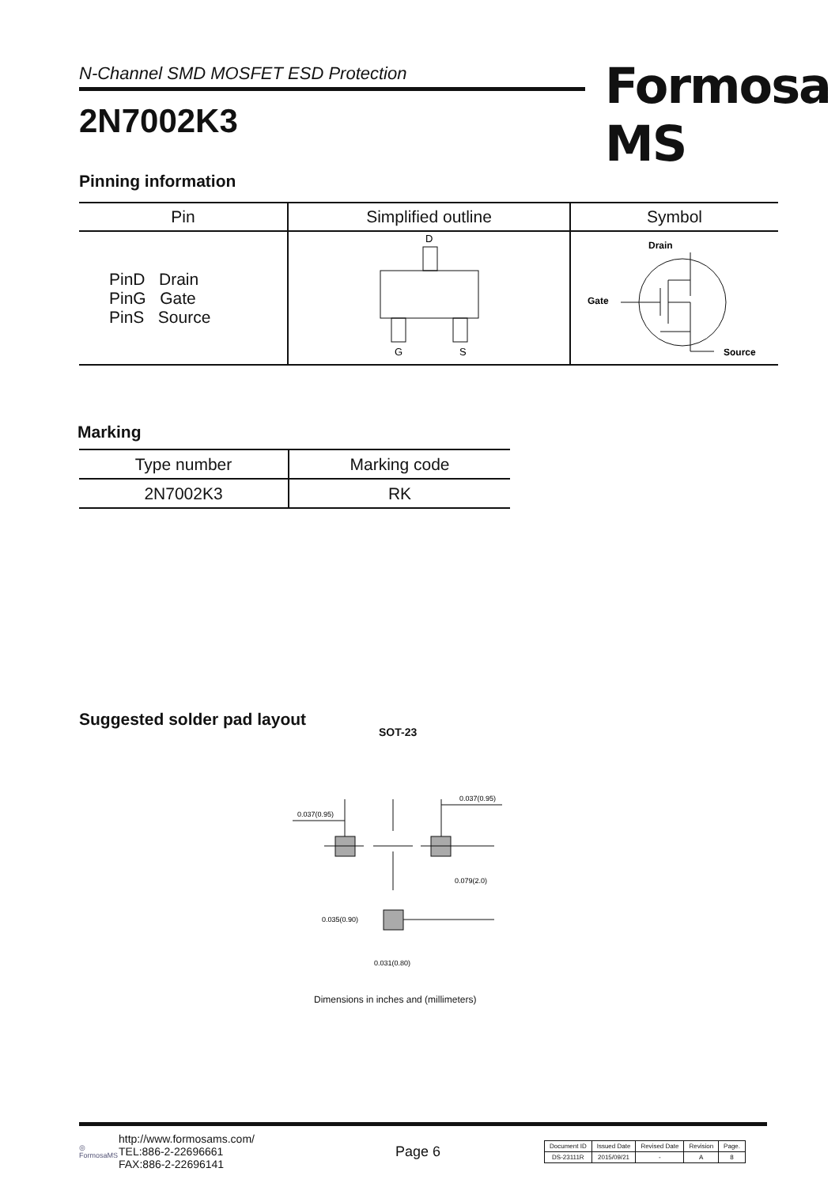N-Channel SMD MOSFET ESD Protection
2N7002K3
Formosa MS
Pinning information
| Pin | Simplified outline | Symbol |
| --- | --- | --- |
| PinD Drain PinG Gate PinS Source | D G S | Drain Gate Source |
Marking
| Type number | Marking code |
| --- | --- |
| 2N7002K3 | RK |
Suggested solder pad layout
SOT-23
0.037(0.95)
0.037(0.95)
0.079(2.0)
0.035(0.90)
0.031(0.80)
Dimensions in inches and (millimeters)
◎
FormosaMS
http://www.formosams.com/
TEL:886-2-22696661
FAX:886-2-22696141
Page 6
| Document ID | Issued Date | Revised Date | Revision | Page. |
| DS-23111R | 2015/09/21 | - | A | 8 |